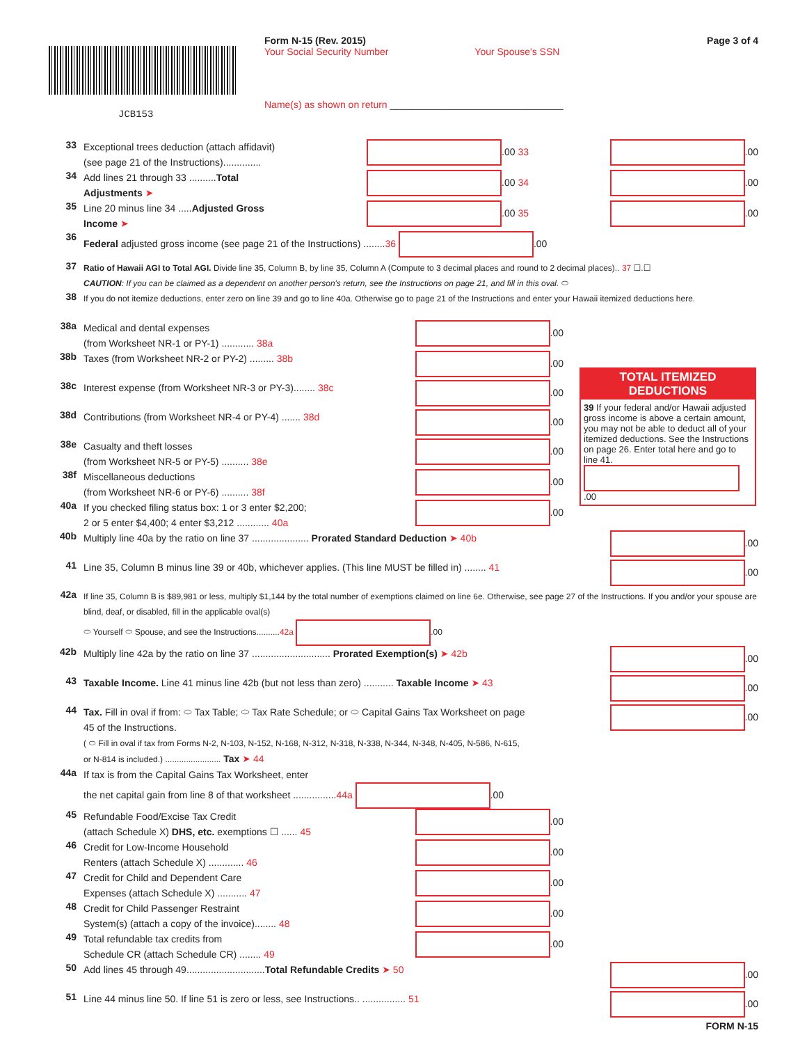JCB153
Form N-15 (Rev. 2015)
Your Social Security Number Your Spouse's SSN
Name(s) as shown on return ________________________________
Page 3 of 4
33
Exceptional trees deduction (attach affidavit)
(see page 21 of the Instructions)..............
.00 33 .00
34
Add lines 21 through 33 ..........Total Adjustments ➤
.00 34 .00
35
Line 20 minus line 34 .....Adjusted Gross Income ➤
.00 35 .00
36
Federal adjusted gross income (see page 21 of the Instructions) ........36 .00
37
Ratio of Hawaii AGI to Total AGI. Divide line 35, Column B, by line 35, Column A (Compute to 3 decimal places and round to 2 decimal places).. 37 ☐.☐
CAUTION: If you can be claimed as a dependent on another person's return, see the Instructions on page 21, and fill in this oval. ⬭
38
If you do not itemize deductions, enter zero on line 39 and go to line 40a. Otherwise go to page 21 of the Instructions and enter your Hawaii itemized deductions here.
38a
Medical and dental expenses
(from Worksheet NR-1 or PY-1) ............ 38a
.00
38b
Taxes (from Worksheet NR-2 or PY-2) ......... 38b
.00
38c
Interest expense (from Worksheet NR-3 or PY-3)........ 38c
.00
38d
Contributions (from Worksheet NR-4 or PY-4) ....... 38d
.00
38e
Casualty and theft losses
(from Worksheet NR-5 or PY-5) .......... 38e
.00
38f
Miscellaneous deductions
(from Worksheet NR-6 or PY-6) .......... 38f
.00
40a
If you checked filing status box: 1 or 3 enter $2,200;
2 or 5 enter $4,400; 4 enter $3,212 ............ 40a
.00
TOTAL ITEMIZED DEDUCTIONS
39 If your federal and/or Hawaii adjusted gross income is above a certain amount, you may not be able to deduct all of your itemized deductions. See the Instructions on page 26. Enter total here and go to line 41.
.00
40b
Multiply line 40a by the ratio on line 37 ..................... Prorated Standard Deduction ➤ 40b
.00
41
Line 35, Column B minus line 39 or 40b, whichever applies. (This line MUST be filled in) ........ 41
.00
42a
If line 35, Column B is $89,981 or less, multiply $1,144 by the total number of exemptions claimed on line 6e. Otherwise, see page 27 of the Instructions. If you and/or your spouse are blind, deaf, or disabled, fill in the applicable oval(s)
⬭ Yourself ⬭ Spouse, and see the Instructions..........42a .00
42b
Multiply line 42a by the ratio on line 37 ............................. Prorated Exemption(s) ➤ 42b
.00
43
Taxable Income. Line 41 minus line 42b (but not less than zero) ........... Taxable Income ➤ 43
.00
44
Tax. Fill in oval if from: ⬭ Tax Table; ⬭ Tax Rate Schedule; or ⬭ Capital Gains Tax Worksheet on page 45 of the Instructions.
( ⬭ Fill in oval if tax from Forms N-2, N-103, N-152, N-168, N-312, N-318, N-338, N-344, N-348, N-405, N-586, N-615, or N-814 is included.) ........................ Tax ➤ 44
.00
44a
If tax is from the Capital Gains Tax Worksheet, enter
the net capital gain from line 8 of that worksheet ................44a .00
45
Refundable Food/Excise Tax Credit
(attach Schedule X) DHS, etc. exemptions ☐ ...... 45
.00
46
Credit for Low-Income Household
Renters (attach Schedule X) ............. 46
.00
47
Credit for Child and Dependent Care
Expenses (attach Schedule X) ........... 47
.00
48
Credit for Child Passenger Restraint
System(s) (attach a copy of the invoice)........ 48
.00
49
Total refundable tax credits from
Schedule CR (attach Schedule CR) ........ 49
.00
50
Add lines 45 through 49.............................Total Refundable Credits ➤ 50
.00
51
Line 44 minus line 50. If line 51 is zero or less, see Instructions.. ................ 51
.00
FORM N-15